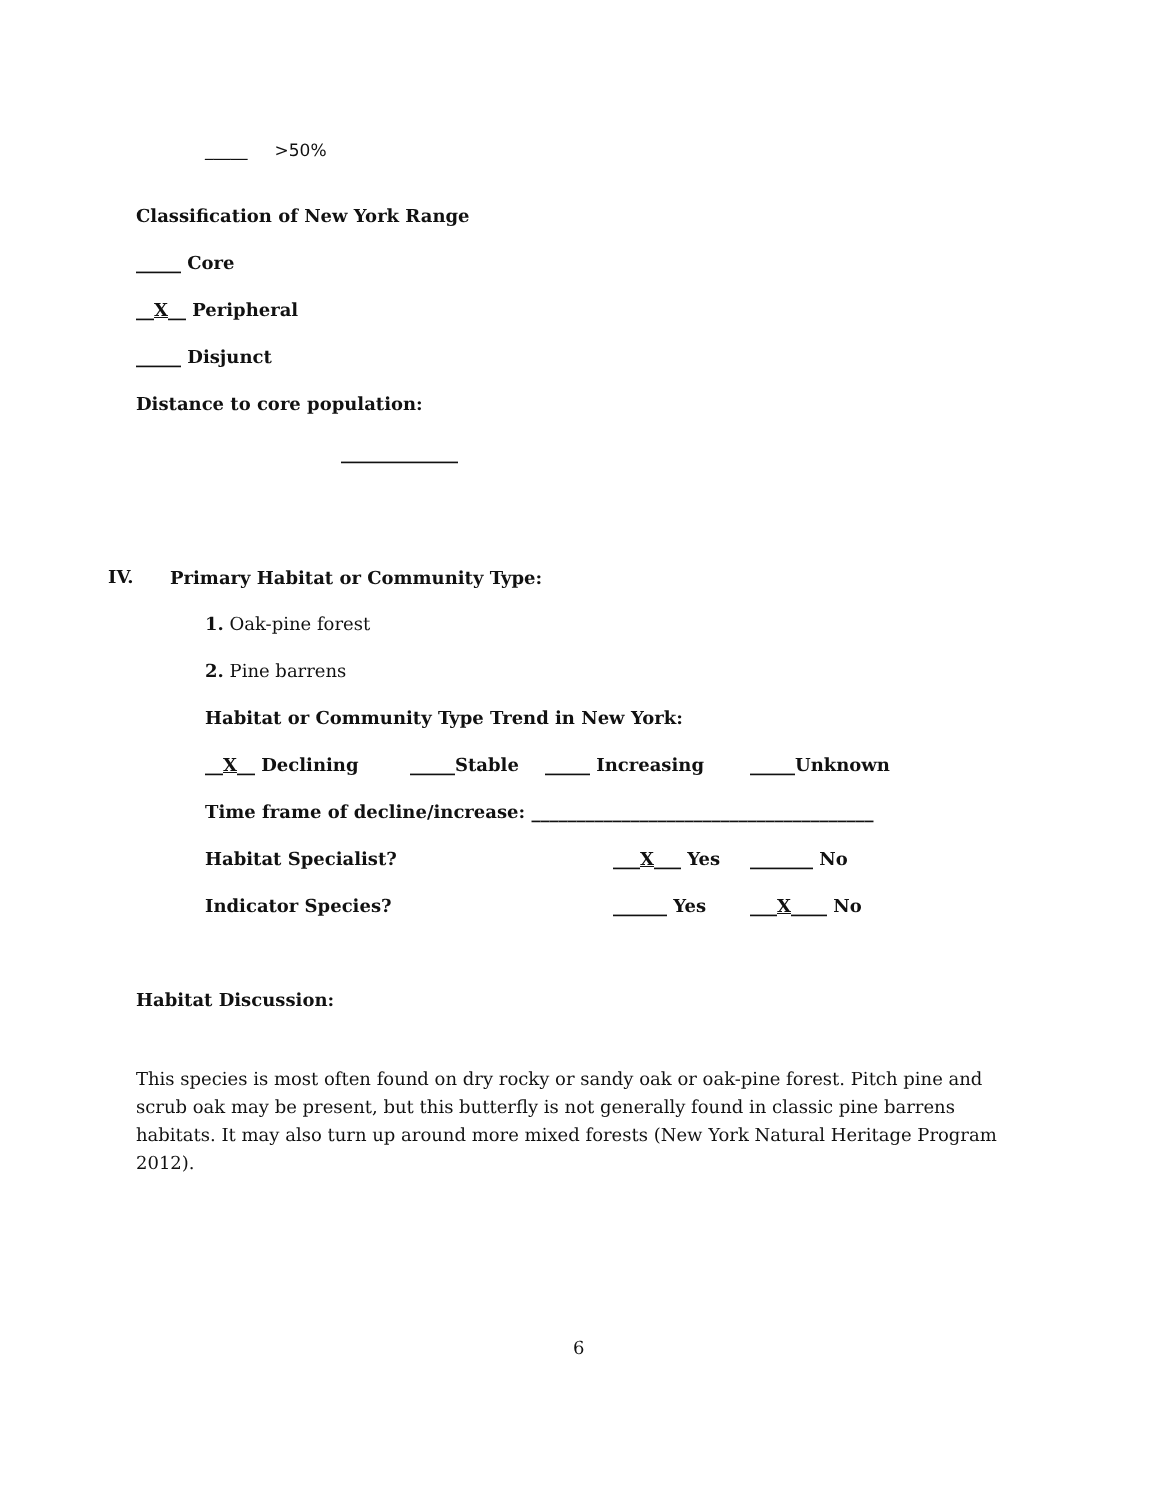_____ >50%
Classification of New York Range
_____ Core
__X__ Peripheral
_____ Disjunct
Distance to core population:
_____________
IV. Primary Habitat or Community Type:
1. Oak-pine forest
2. Pine barrens
Habitat or Community Type Trend in New York:
__X__ Declining _____Stable _____ Increasing _____Unknown
Time frame of decline/increase: ______________________________________
Habitat Specialist? ___X___ Yes _______ No
Indicator Species? ______ Yes ___X____ No
Habitat Discussion:
This species is most often found on dry rocky or sandy oak or oak-pine forest. Pitch pine and scrub oak may be present, but this butterfly is not generally found in classic pine barrens habitats. It may also turn up around more mixed forests (New York Natural Heritage Program 2012).
6